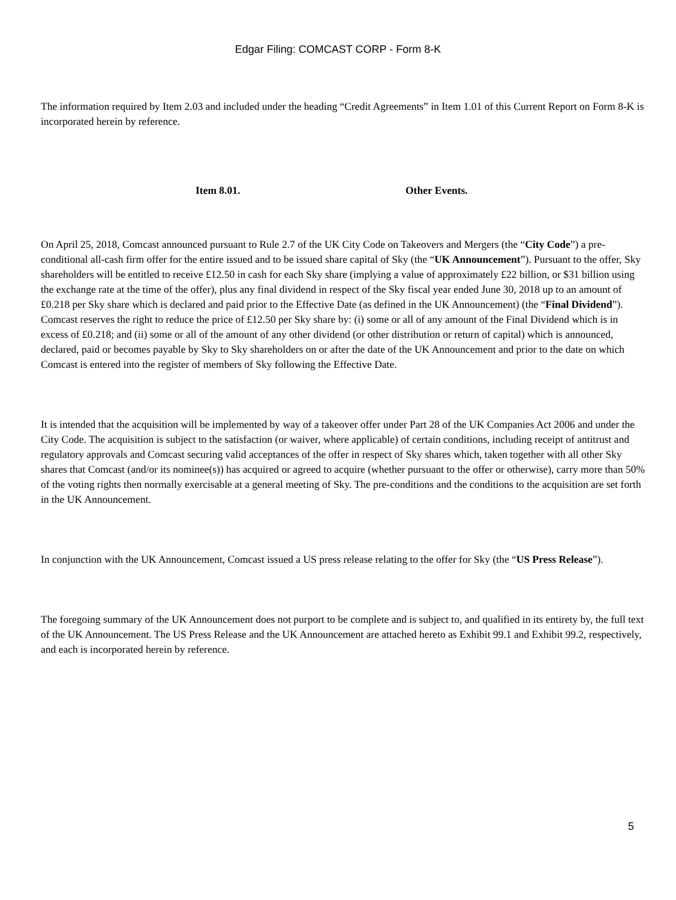Edgar Filing: COMCAST CORP - Form 8-K
The information required by Item 2.03 and included under the heading “Credit Agreements” in Item 1.01 of this Current Report on Form 8-K is incorporated herein by reference.
Item 8.01. Other Events.
On April 25, 2018, Comcast announced pursuant to Rule 2.7 of the UK City Code on Takeovers and Mergers (the “City Code”) a pre-conditional all-cash firm offer for the entire issued and to be issued share capital of Sky (the “UK Announcement”). Pursuant to the offer, Sky shareholders will be entitled to receive £12.50 in cash for each Sky share (implying a value of approximately £22 billion, or $31 billion using the exchange rate at the time of the offer), plus any final dividend in respect of the Sky fiscal year ended June 30, 2018 up to an amount of £0.218 per Sky share which is declared and paid prior to the Effective Date (as defined in the UK Announcement) (the “Final Dividend”). Comcast reserves the right to reduce the price of £12.50 per Sky share by: (i) some or all of any amount of the Final Dividend which is in excess of £0.218; and (ii) some or all of the amount of any other dividend (or other distribution or return of capital) which is announced, declared, paid or becomes payable by Sky to Sky shareholders on or after the date of the UK Announcement and prior to the date on which Comcast is entered into the register of members of Sky following the Effective Date.
It is intended that the acquisition will be implemented by way of a takeover offer under Part 28 of the UK Companies Act 2006 and under the City Code. The acquisition is subject to the satisfaction (or waiver, where applicable) of certain conditions, including receipt of antitrust and regulatory approvals and Comcast securing valid acceptances of the offer in respect of Sky shares which, taken together with all other Sky shares that Comcast (and/or its nominee(s)) has acquired or agreed to acquire (whether pursuant to the offer or otherwise), carry more than 50% of the voting rights then normally exercisable at a general meeting of Sky. The pre-conditions and the conditions to the acquisition are set forth in the UK Announcement.
In conjunction with the UK Announcement, Comcast issued a US press release relating to the offer for Sky (the “US Press Release”).
The foregoing summary of the UK Announcement does not purport to be complete and is subject to, and qualified in its entirety by, the full text of the UK Announcement. The US Press Release and the UK Announcement are attached hereto as Exhibit 99.1 and Exhibit 99.2, respectively, and each is incorporated herein by reference.
5